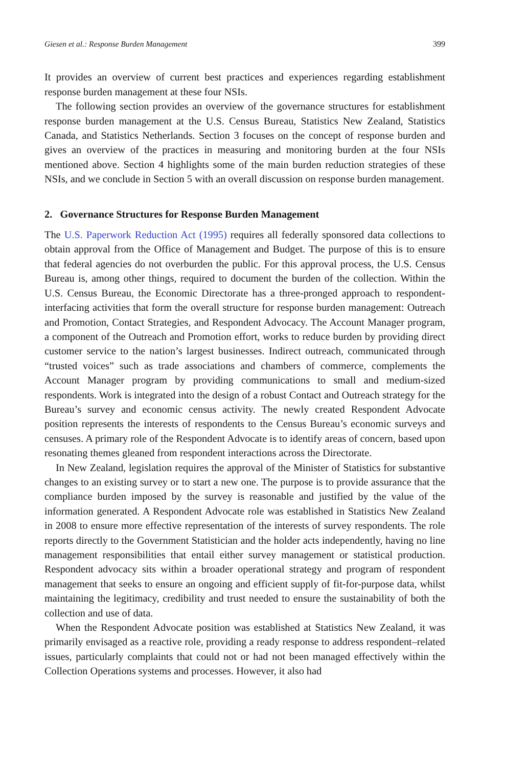Giesen et al.: Response Burden Management 399
It provides an overview of current best practices and experiences regarding establishment response burden management at these four NSIs.
The following section provides an overview of the governance structures for establishment response burden management at the U.S. Census Bureau, Statistics New Zealand, Statistics Canada, and Statistics Netherlands. Section 3 focuses on the concept of response burden and gives an overview of the practices in measuring and monitoring burden at the four NSIs mentioned above. Section 4 highlights some of the main burden reduction strategies of these NSIs, and we conclude in Section 5 with an overall discussion on response burden management.
2. Governance Structures for Response Burden Management
The U.S. Paperwork Reduction Act (1995) requires all federally sponsored data collections to obtain approval from the Office of Management and Budget. The purpose of this is to ensure that federal agencies do not overburden the public. For this approval process, the U.S. Census Bureau is, among other things, required to document the burden of the collection. Within the U.S. Census Bureau, the Economic Directorate has a three-pronged approach to respondent-interfacing activities that form the overall structure for response burden management: Outreach and Promotion, Contact Strategies, and Respondent Advocacy. The Account Manager program, a component of the Outreach and Promotion effort, works to reduce burden by providing direct customer service to the nation’s largest businesses. Indirect outreach, communicated through “trusted voices” such as trade associations and chambers of commerce, complements the Account Manager program by providing communications to small and medium-sized respondents. Work is integrated into the design of a robust Contact and Outreach strategy for the Bureau’s survey and economic census activity. The newly created Respondent Advocate position represents the interests of respondents to the Census Bureau’s economic surveys and censuses. A primary role of the Respondent Advocate is to identify areas of concern, based upon resonating themes gleaned from respondent interactions across the Directorate.
In New Zealand, legislation requires the approval of the Minister of Statistics for substantive changes to an existing survey or to start a new one. The purpose is to provide assurance that the compliance burden imposed by the survey is reasonable and justified by the value of the information generated. A Respondent Advocate role was established in Statistics New Zealand in 2008 to ensure more effective representation of the interests of survey respondents. The role reports directly to the Government Statistician and the holder acts independently, having no line management responsibilities that entail either survey management or statistical production. Respondent advocacy sits within a broader operational strategy and program of respondent management that seeks to ensure an ongoing and efficient supply of fit-for-purpose data, whilst maintaining the legitimacy, credibility and trust needed to ensure the sustainability of both the collection and use of data.
When the Respondent Advocate position was established at Statistics New Zealand, it was primarily envisaged as a reactive role, providing a ready response to address respondent–related issues, particularly complaints that could not or had not been managed effectively within the Collection Operations systems and processes. However, it also had